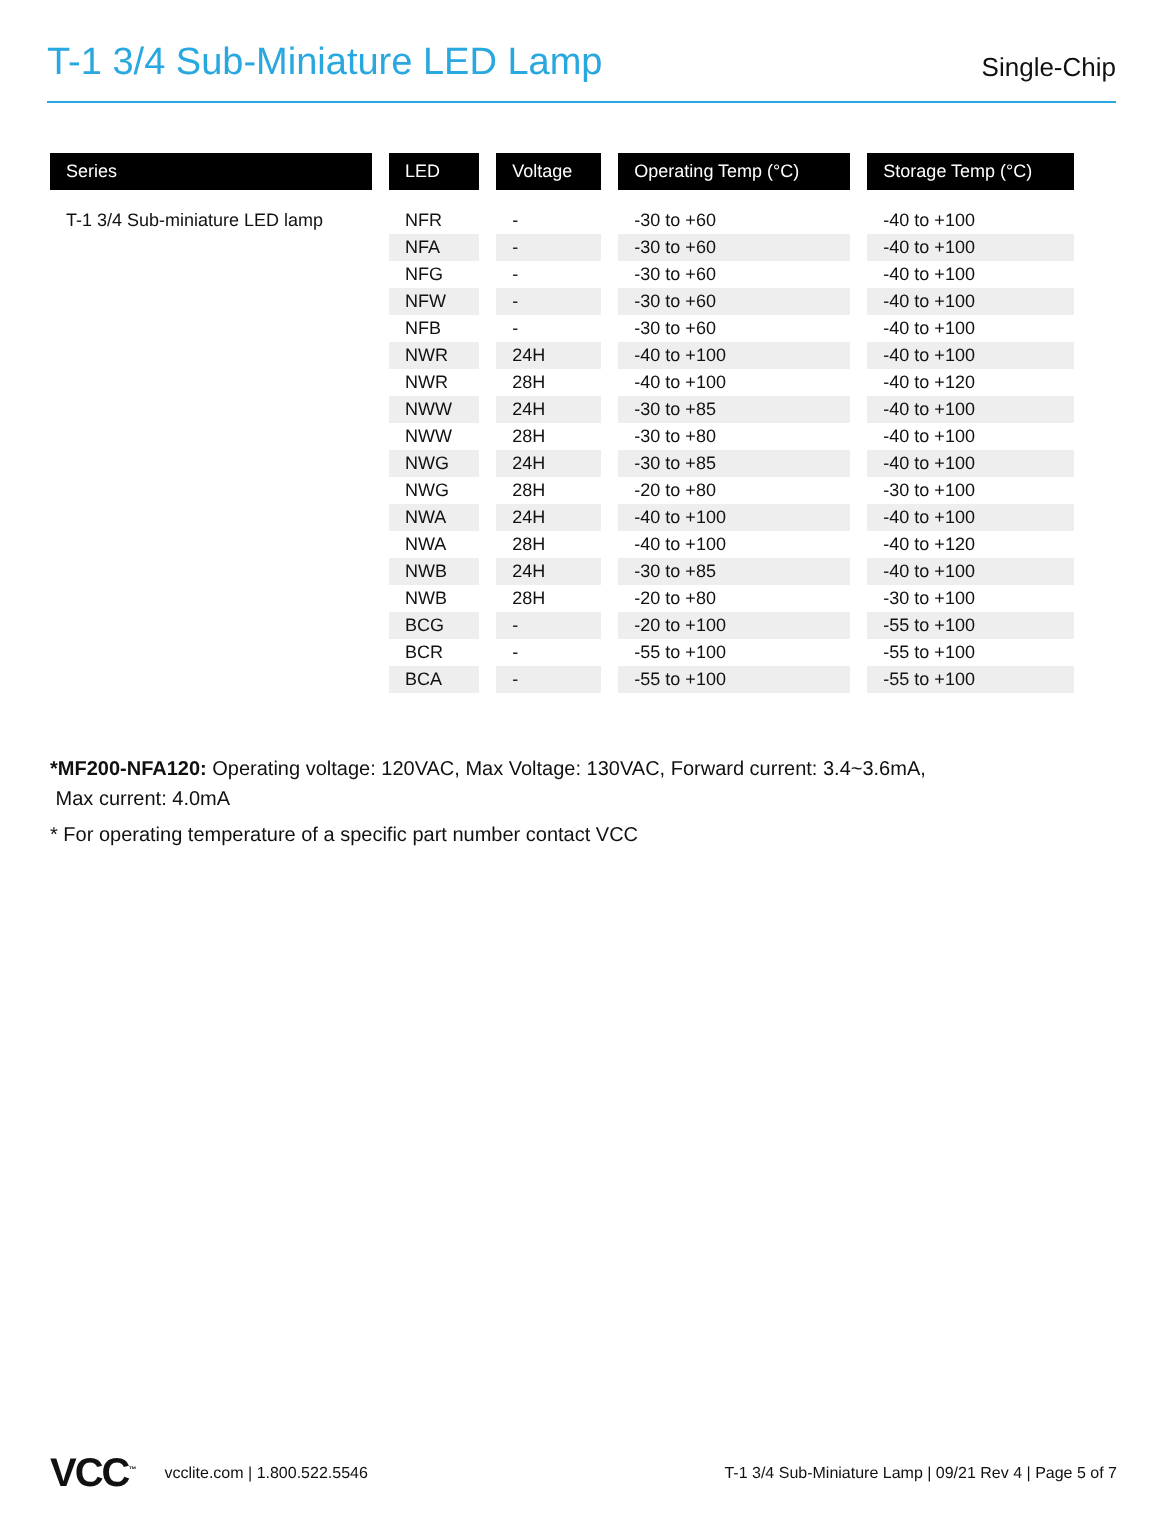T-1 3/4 Sub-Miniature LED Lamp
Single-Chip
| Series | LED | Voltage | Operating Temp (°C) | Storage Temp (°C) |
| --- | --- | --- | --- | --- |
| T-1 3/4 Sub-miniature LED lamp | NFR | - | -30 to +60 | -40 to +100 |
| | NFA | - | -30 to +60 | -40 to +100 |
| | NFG | - | -30 to +60 | -40 to +100 |
| | NFW | - | -30 to +60 | -40 to +100 |
| | NFB | - | -30 to +60 | -40 to +100 |
| | NWR | 24H | -40 to +100 | -40 to +100 |
| | NWR | 28H | -40 to +100 | -40 to +120 |
| | NWW | 24H | -30 to +85 | -40 to +100 |
| | NWW | 28H | -30 to +80 | -40 to +100 |
| | NWG | 24H | -30 to +85 | -40 to +100 |
| | NWG | 28H | -20 to +80 | -30 to +100 |
| | NWA | 24H | -40 to +100 | -40 to +100 |
| | NWA | 28H | -40 to +100 | -40 to +120 |
| | NWB | 24H | -30 to +85 | -40 to +100 |
| | NWB | 28H | -20 to +80 | -30 to +100 |
| | BCG | - | -20 to +100 | -55 to +100 |
| | BCR | - | -55 to +100 | -55 to +100 |
| | BCA | - | -55 to +100 | -55 to +100 |
*MF200-NFA120: Operating voltage: 120VAC, Max Voltage: 130VAC, Forward current: 3.4~3.6mA,
Max current: 4.0mA
* For operating temperature of a specific part number contact VCC
VCC<sup>™</sup> vcclite.com | 1.800.522.5546 T-1 3/4 Sub-Miniature Lamp | 09/21 Rev 4 | Page 5 of 7